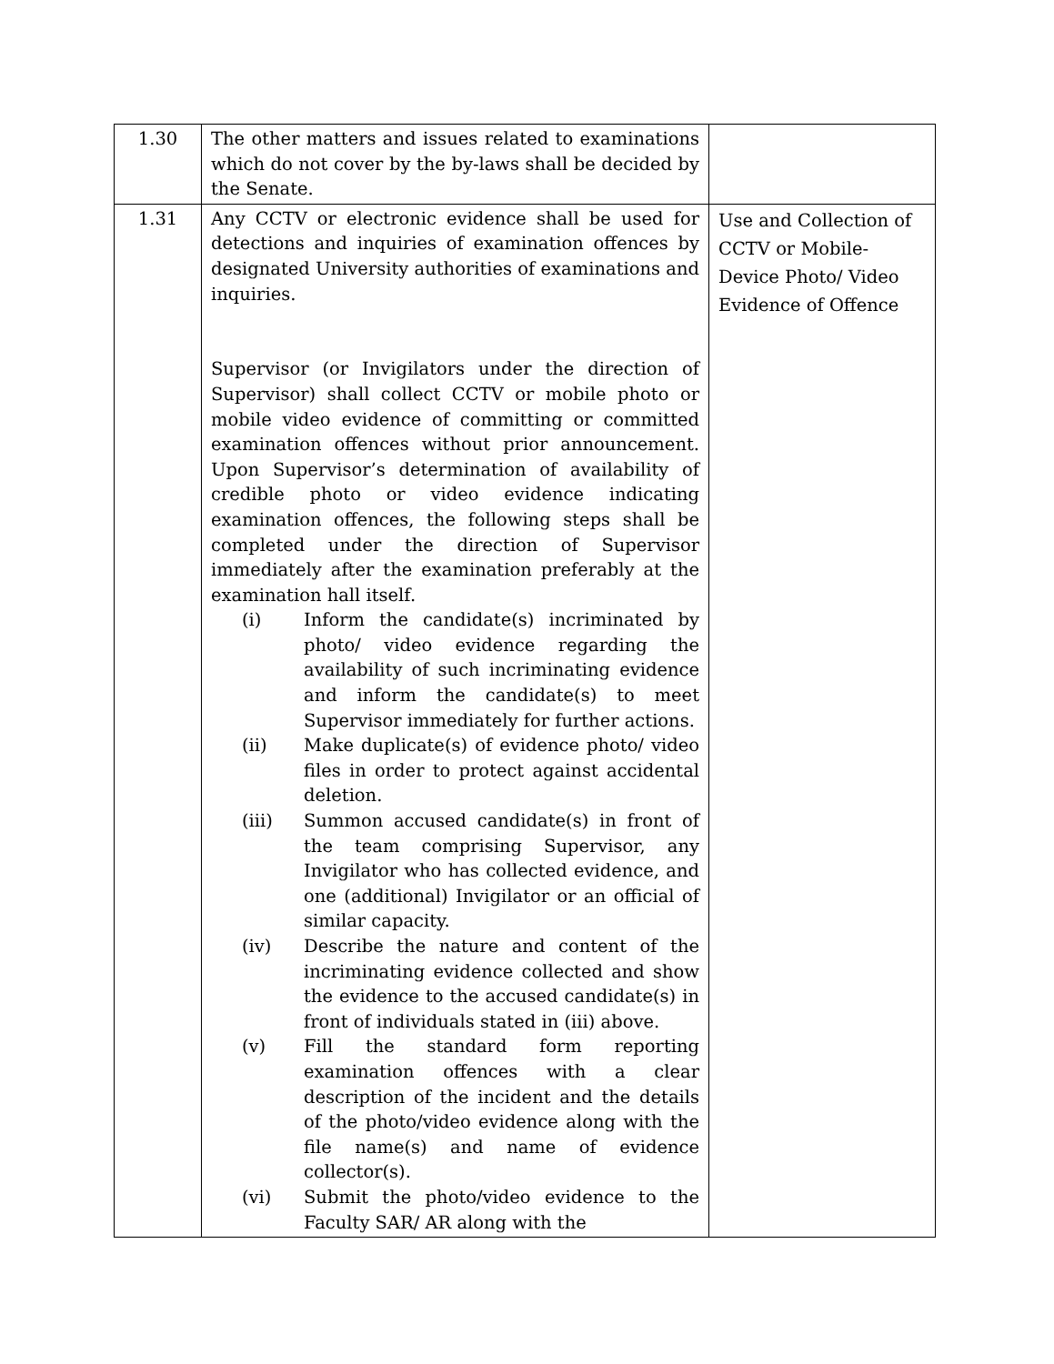| 1.30 | The other matters and issues related to examinations which do not cover by the by-laws shall be decided by the Senate. | |
| 1.31 | Any CCTV or electronic evidence shall be used for detections and inquiries of examination offences by designated University authorities of examinations and inquiries. Supervisor (or Invigilators under the direction of Supervisor) shall collect CCTV or mobile photo or mobile video evidence of committing or committed examination offences without prior announcement. Upon Supervisor’s determination of availability of credible photo or video evidence indicating examination offences, the following steps shall be completed under the direction of Supervisor immediately after the examination preferably at the examination hall itself. (i) Inform the candidate(s) incriminated by photo/ video evidence regarding the availability of such incriminating evidence and inform the candidate(s) to meet Supervisor immediately for further actions. (ii) Make duplicate(s) of evidence photo/ video files in order to protect against accidental deletion. (iii) Summon accused candidate(s) in front of the team comprising Supervisor, any Invigilator who has collected evidence, and one (additional) Invigilator or an official of similar capacity. (iv) Describe the nature and content of the incriminating evidence collected and show the evidence to the accused candidate(s) in front of individuals stated in (iii) above. (v) Fill the standard form reporting examination offences with a clear description of the incident and the details of the photo/video evidence along with the file name(s) and name of evidence collector(s). (vi) Submit the photo/video evidence to the Faculty SAR/ AR along with the | Use and Collection of CCTV or Mobile-Device Photo/ Video Evidence of Offence |